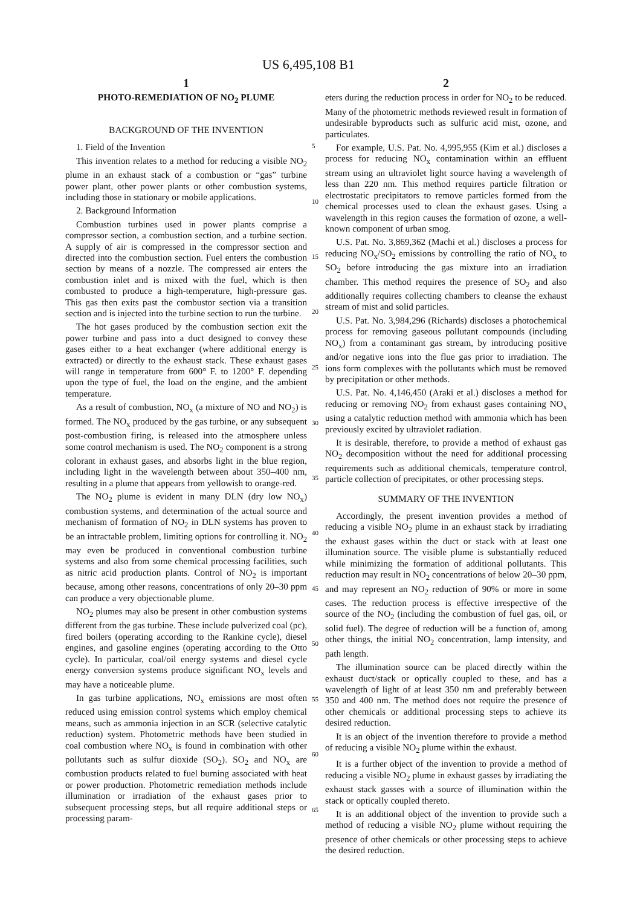US 6,495,108 B1
1
PHOTO-REMEDIATION OF NO<sub>2</sub> PLUME
BACKGROUND OF THE INVENTION
1. Field of the Invention
This invention relates to a method for reducing a visible NO<sub>2</sub> plume in an exhaust stack of a combustion or “gas” turbine power plant, other power plants or other combustion systems, including those in stationary or mobile applications.
2. Background Information
Combustion turbines used in power plants comprise a compressor section, a combustion section, and a turbine section. A supply of air is compressed in the compressor section and directed into the combustion section. Fuel enters the combustion section by means of a nozzle. The compressed air enters the combustion inlet and is mixed with the fuel, which is then combusted to produce a high-temperature, high-pressure gas. This gas then exits past the combustor section via a transition section and is injected into the turbine section to run the turbine.
The hot gases produced by the combustion section exit the power turbine and pass into a duct designed to convey these gases either to a heat exchanger (where additional energy is extracted) or directly to the exhaust stack. These exhaust gases will range in temperature from 600° F. to 1200° F. depending upon the type of fuel, the load on the engine, and the ambient temperature.
As a result of combustion, NO<sub>x</sub> (a mixture of NO and NO<sub>2</sub>) is formed. The NO<sub>x</sub> produced by the gas turbine, or any subsequent post-combustion firing, is released into the atmosphere unless some control mechanism is used. The NO<sub>2</sub> component is a strong colorant in exhaust gases, and absorbs light in the blue region, including light in the wavelength between about 350–400 nm, resulting in a plume that appears from yellowish to orange-red.
The NO<sub>2</sub> plume is evident in many DLN (dry low NO<sub>x</sub>) combustion systems, and determination of the actual source and mechanism of formation of NO<sub>2</sub> in DLN systems has proven to be an intractable problem, limiting options for controlling it. NO<sub>2</sub> may even be produced in conventional combustion turbine systems and also from some chemical processing facilities, such as nitric acid production plants. Control of NO<sub>2</sub> is important because, among other reasons, concentrations of only 20–30 ppm can produce a very objectionable plume.
NO<sub>2</sub> plumes may also be present in other combustion systems different from the gas turbine. These include pulverized coal (pc), fired boilers (operating according to the Rankine cycle), diesel engines, and gasoline engines (operating according to the Otto cycle). In particular, coal/oil energy systems and diesel cycle energy conversion systems produce significant NO<sub>x</sub> levels and may have a noticeable plume.
In gas turbine applications, NO<sub>x</sub> emissions are most often reduced using emission control systems which employ chemical means, such as ammonia injection in an SCR (selective catalytic reduction) system. Photometric methods have been studied in coal combustion where NO<sub>x</sub> is found in combination with other pollutants such as sulfur dioxide (SO<sub>2</sub>). SO<sub>2</sub> and NO<sub>x</sub> are combustion products related to fuel burning associated with heat or power production. Photometric remediation methods include illumination or irradiation of the exhaust gases prior to subsequent processing steps, but all require additional steps or processing param-
2
eters during the reduction process in order for NO<sub>2</sub> to be reduced. Many of the photometric methods reviewed result in formation of undesirable byproducts such as sulfuric acid mist, ozone, and particulates.
For example, U.S. Pat. No. 4,995,955 (Kim et al.) discloses a process for reducing NO<sub>x</sub> contamination within an effluent stream using an ultraviolet light source having a wavelength of less than 220 nm. This method requires particle filtration or electrostatic precipitators to remove particles formed from the chemical processes used to clean the exhaust gases. Using a wavelength in this region causes the formation of ozone, a well-known component of urban smog.
U.S. Pat. No. 3,869,362 (Machi et al.) discloses a process for reducing NO<sub>x</sub>/SO<sub>2</sub> emissions by controlling the ratio of NO<sub>x</sub> to SO<sub>2</sub> before introducing the gas mixture into an irradiation chamber. This method requires the presence of SO<sub>2</sub> and also additionally requires collecting chambers to cleanse the exhaust stream of mist and solid particles.
U.S. Pat. No. 3,984,296 (Richards) discloses a photochemical process for removing gaseous pollutant compounds (including NO<sub>x</sub>) from a contaminant gas stream, by introducing positive and/or negative ions into the flue gas prior to irradiation. The ions form complexes with the pollutants which must be removed by precipitation or other methods.
U.S. Pat. No. 4,146,450 (Araki et al.) discloses a method for reducing or removing NO<sub>2</sub> from exhaust gases containing NO<sub>x</sub> using a catalytic reduction method with ammonia which has been previously excited by ultraviolet radiation.
It is desirable, therefore, to provide a method of exhaust gas NO<sub>2</sub> decomposition without the need for additional processing requirements such as additional chemicals, temperature control, particle collection of precipitates, or other processing steps.
SUMMARY OF THE INVENTION
Accordingly, the present invention provides a method of reducing a visible NO<sub>2</sub> plume in an exhaust stack by irradiating the exhaust gases within the duct or stack with at least one illumination source. The visible plume is substantially reduced while minimizing the formation of additional pollutants. This reduction may result in NO<sub>2</sub> concentrations of below 20–30 ppm, and may represent an NO<sub>2</sub> reduction of 90% or more in some cases. The reduction process is effective irrespective of the source of the NO<sub>2</sub> (including the combustion of fuel gas, oil, or solid fuel). The degree of reduction will be a function of, among other things, the initial NO<sub>2</sub> concentration, lamp intensity, and path length.
The illumination source can be placed directly within the exhaust duct/stack or optically coupled to these, and has a wavelength of light of at least 350 nm and preferably between 350 and 400 nm. The method does not require the presence of other chemicals or additional processing steps to achieve its desired reduction.
It is an object of the invention therefore to provide a method of reducing a visible NO<sub>2</sub> plume within the exhaust.
It is a further object of the invention to provide a method of reducing a visible NO<sub>2</sub> plume in exhaust gasses by irradiating the exhaust stack gasses with a source of illumination within the stack or optically coupled thereto.
It is an additional object of the invention to provide such a method of reducing a visible NO<sub>2</sub> plume without requiring the presence of other chemicals or other processing steps to achieve the desired reduction.
5
10
15
20
25
30
35
40
45
50
55
60
65